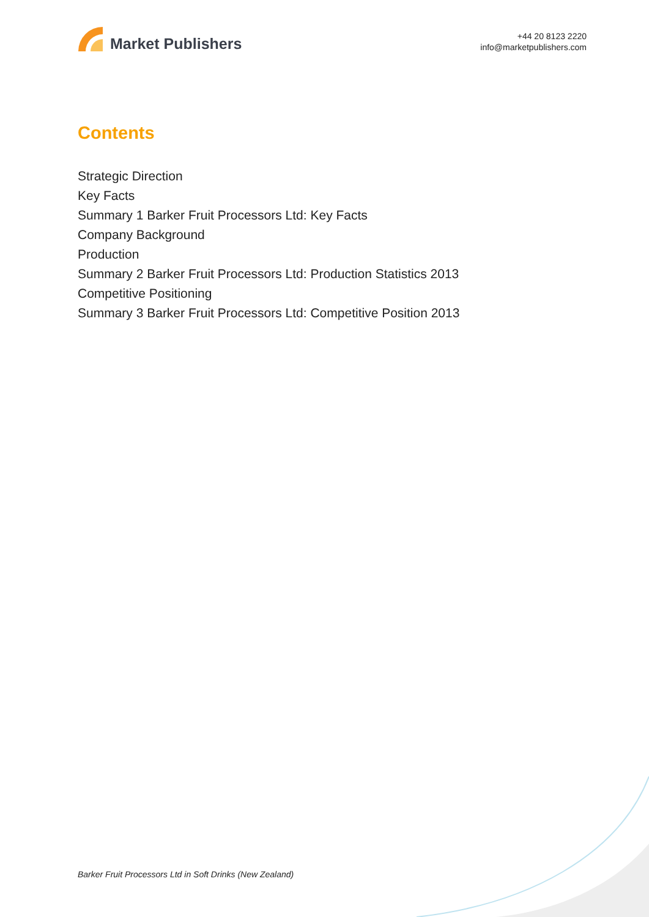Market Publishers
+44 20 8123 2220
info@marketpublishers.com
Contents
Strategic Direction
Key Facts
Summary 1 Barker Fruit Processors Ltd: Key Facts
Company Background
Production
Summary 2 Barker Fruit Processors Ltd: Production Statistics 2013
Competitive Positioning
Summary 3 Barker Fruit Processors Ltd: Competitive Position 2013
Barker Fruit Processors Ltd in Soft Drinks (New Zealand)